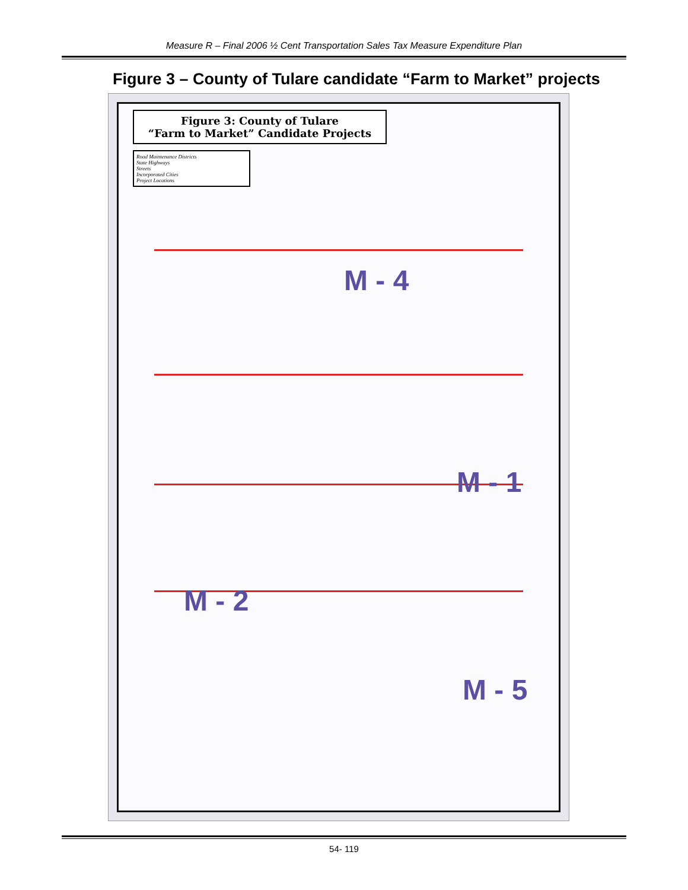Measure R – Final 2006 ½ Cent Transportation Sales Tax Measure Expenditure Plan
Figure 3 – County of Tulare candidate “Farm to Market” projects
Figure 3: County of Tulare
“Farm to Market” Candidate Projects
Road Maintenance Districts
State Highways
Streets
Incorporated Cities
Project Locations
M - 4
M - 1
M - 2
M - 5
54- 119